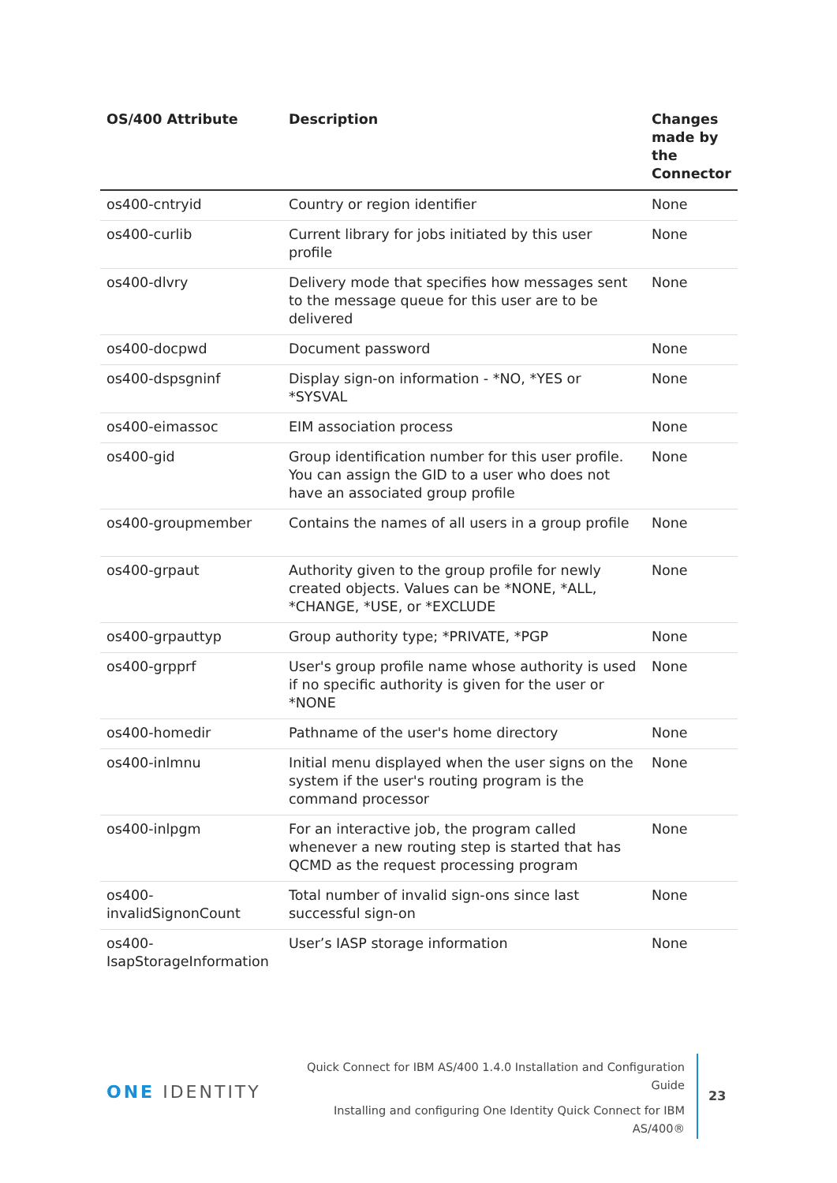| OS/400 Attribute | Description | Changes made by the Connector |
| --- | --- | --- |
| os400-cntryid | Country or region identifier | None |
| os400-curlib | Current library for jobs initiated by this user profile | None |
| os400-dlvry | Delivery mode that specifies how messages sent to the message queue for this user are to be delivered | None |
| os400-docpwd | Document password | None |
| os400-dspsgninf | Display sign-on information - *NO, *YES or *SYSVAL | None |
| os400-eimassoc | EIM association process | None |
| os400-gid | Group identification number for this user profile. You can assign the GID to a user who does not have an associated group profile | None |
| os400-groupmember | Contains the names of all users in a group profile | None |
| os400-grpaut | Authority given to the group profile for newly created objects. Values can be *NONE, *ALL, *CHANGE, *USE, or *EXCLUDE | None |
| os400-grpauttyp | Group authority type; *PRIVATE, *PGP | None |
| os400-grpprf | User's group profile name whose authority is used if no specific authority is given for the user or *NONE | None |
| os400-homedir | Pathname of the user's home directory | None |
| os400-inlmnu | Initial menu displayed when the user signs on the system if the user's routing program is the command processor | None |
| os400-inlpgm | For an interactive job, the program called whenever a new routing step is started that has QCMD as the request processing program | None |
| os400- invalidSignonCount | Total number of invalid sign-ons since last successful sign-on | None |
| os400- IsapStorageInformation | User’s IASP storage information | None |
ONE IDENTITY
Quick Connect for IBM AS/400 1.4.0 Installation and Configuration Guide
Installing and configuring One Identity Quick Connect for IBM AS/400®
23